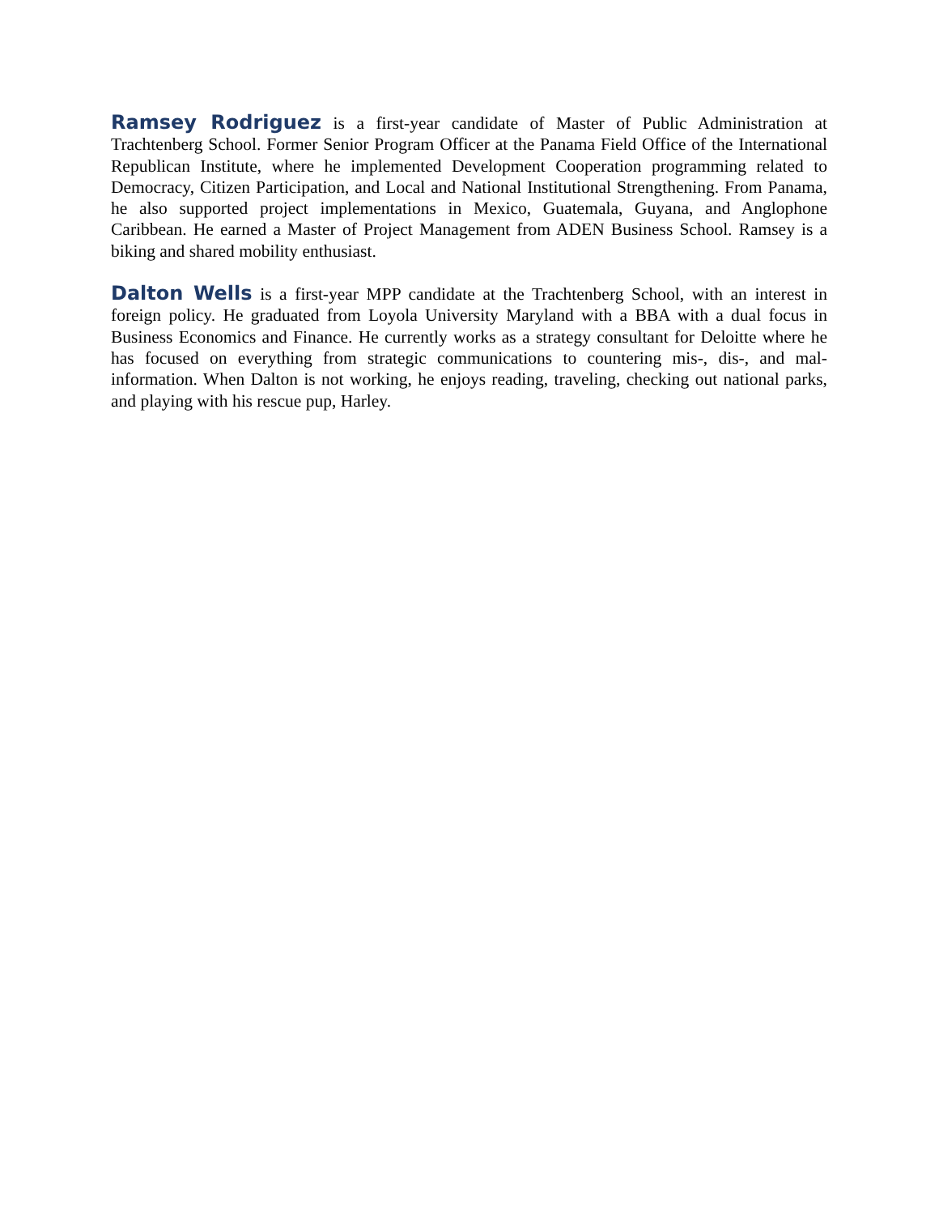Ramsey Rodriguez is a first-year candidate of Master of Public Administration at Trachtenberg School. Former Senior Program Officer at the Panama Field Office of the International Republican Institute, where he implemented Development Cooperation programming related to Democracy, Citizen Participation, and Local and National Institutional Strengthening. From Panama, he also supported project implementations in Mexico, Guatemala, Guyana, and Anglophone Caribbean. He earned a Master of Project Management from ADEN Business School. Ramsey is a biking and shared mobility enthusiast.
Dalton Wells is a first-year MPP candidate at the Trachtenberg School, with an interest in foreign policy. He graduated from Loyola University Maryland with a BBA with a dual focus in Business Economics and Finance. He currently works as a strategy consultant for Deloitte where he has focused on everything from strategic communications to countering mis-, dis-, and mal-information. When Dalton is not working, he enjoys reading, traveling, checking out national parks, and playing with his rescue pup, Harley.